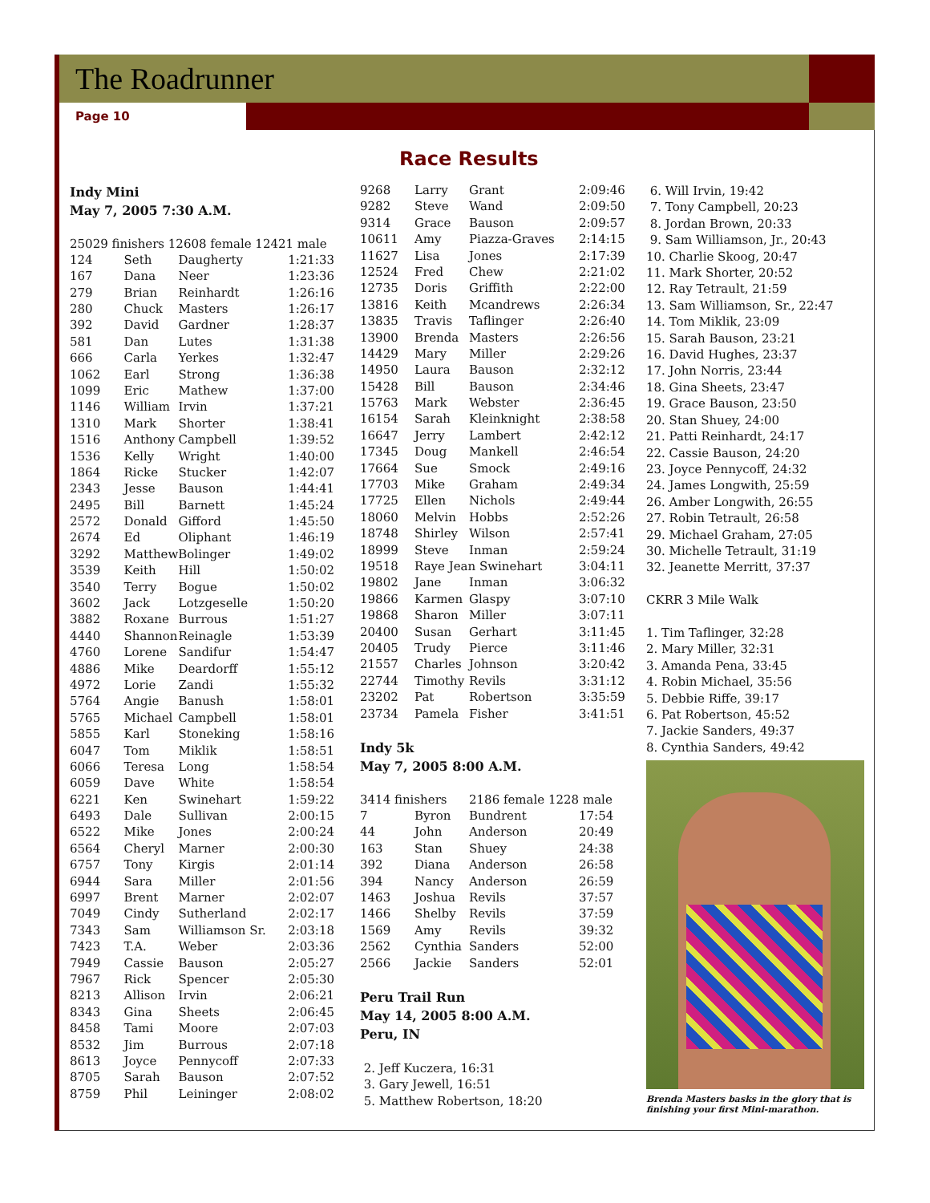The Roadrunner
Page 10
Race Results
Indy Mini
May 7, 2005 7:30 A.M.
25029 finishers 12608 female 12421 male
| 124 | Seth | Daugherty | 1:21:33 |
| 167 | Dana | Neer | 1:23:36 |
| 279 | Brian | Reinhardt | 1:26:16 |
| 280 | Chuck | Masters | 1:26:17 |
| 392 | David | Gardner | 1:28:37 |
| 581 | Dan | Lutes | 1:31:38 |
| 666 | Carla | Yerkes | 1:32:47 |
| 1062 | Earl | Strong | 1:36:38 |
| 1099 | Eric | Mathew | 1:37:00 |
| 1146 | William | Irvin | 1:37:21 |
| 1310 | Mark | Shorter | 1:38:41 |
| 1516 | Anthony | Campbell | 1:39:52 |
| 1536 | Kelly | Wright | 1:40:00 |
| 1864 | Ricke | Stucker | 1:42:07 |
| 2343 | Jesse | Bauson | 1:44:41 |
| 2495 | Bill | Barnett | 1:45:24 |
| 2572 | Donald | Gifford | 1:45:50 |
| 2674 | Ed | Oliphant | 1:46:19 |
| 3292 | MatthewBolinger | | 1:49:02 |
| 3539 | Keith | Hill | 1:50:02 |
| 3540 | Terry | Bogue | 1:50:02 |
| 3602 | Jack | Lotzgeselle | 1:50:20 |
| 3882 | Roxane | Burrous | 1:51:27 |
| 4440 | Shannon | Reinagle | 1:53:39 |
| 4760 | Lorene | Sandifur | 1:54:47 |
| 4886 | Mike | Deardorff | 1:55:12 |
| 4972 | Lorie | Zandi | 1:55:32 |
| 5764 | Angie | Banush | 1:58:01 |
| 5765 | Michael | Campbell | 1:58:01 |
| 5855 | Karl | Stoneking | 1:58:16 |
| 6047 | Tom | Miklik | 1:58:51 |
| 6066 | Teresa | Long | 1:58:54 |
| 6059 | Dave | White | 1:58:54 |
| 6221 | Ken | Swinehart | 1:59:22 |
| 6493 | Dale | Sullivan | 2:00:15 |
| 6522 | Mike | Jones | 2:00:24 |
| 6564 | Cheryl | Marner | 2:00:30 |
| 6757 | Tony | Kirgis | 2:01:14 |
| 6944 | Sara | Miller | 2:01:56 |
| 6997 | Brent | Marner | 2:02:07 |
| 7049 | Cindy | Sutherland | 2:02:17 |
| 7343 | Sam | Williamson Sr. | 2:03:18 |
| 7423 | T.A. | Weber | 2:03:36 |
| 7949 | Cassie | Bauson | 2:05:27 |
| 7967 | Rick | Spencer | 2:05:30 |
| 8213 | Allison | Irvin | 2:06:21 |
| 8343 | Gina | Sheets | 2:06:45 |
| 8458 | Tami | Moore | 2:07:03 |
| 8532 | Jim | Burrous | 2:07:18 |
| 8613 | Joyce | Pennycoff | 2:07:33 |
| 8705 | Sarah | Bauson | 2:07:52 |
| 8759 | Phil | Leininger | 2:08:02 |
| 9268 | Larry | Grant | 2:09:46 |
| 9282 | Steve | Wand | 2:09:50 |
| 9314 | Grace | Bauson | 2:09:57 |
| 10611 | Amy | Piazza-Graves | 2:14:15 |
| 11627 | Lisa | Jones | 2:17:39 |
| 12524 | Fred | Chew | 2:21:02 |
| 12735 | Doris | Griffith | 2:22:00 |
| 13816 | Keith | Mcandrews | 2:26:34 |
| 13835 | Travis | Taflinger | 2:26:40 |
| 13900 | Brenda | Masters | 2:26:56 |
| 14429 | Mary | Miller | 2:29:26 |
| 14950 | Laura | Bauson | 2:32:12 |
| 15428 | Bill | Bauson | 2:34:46 |
| 15763 | Mark | Webster | 2:36:45 |
| 16154 | Sarah | Kleinknight | 2:38:58 |
| 16647 | Jerry | Lambert | 2:42:12 |
| 17345 | Doug | Mankell | 2:46:54 |
| 17664 | Sue | Smock | 2:49:16 |
| 17703 | Mike | Graham | 2:49:34 |
| 17725 | Ellen | Nichols | 2:49:44 |
| 18060 | Melvin | Hobbs | 2:52:26 |
| 18748 | Shirley | Wilson | 2:57:41 |
| 18999 | Steve | Inman | 2:59:24 |
| 19518 | Raye Jean Swinehart | | 3:04:11 |
| 19802 | Jane | Inman | 3:06:32 |
| 19866 | Karmen | Glaspy | 3:07:10 |
| 19868 | Sharon | Miller | 3:07:11 |
| 20400 | Susan | Gerhart | 3:11:45 |
| 20405 | Trudy | Pierce | 3:11:46 |
| 21557 | Charles | Johnson | 3:20:42 |
| 22744 | Timothy | Revils | 3:31:12 |
| 23202 | Pat | Robertson | 3:35:59 |
| 23734 | Pamela | Fisher | 3:41:51 |
Indy 5k
May 7, 2005 8:00 A.M.
| 3414 finishers | | 2186 female 1228 male | |
| 7 | Byron | Bundrent | 17:54 |
| 44 | John | Anderson | 20:49 |
| 163 | Stan | Shuey | 24:38 |
| 392 | Diana | Anderson | 26:58 |
| 394 | Nancy | Anderson | 26:59 |
| 1463 | Joshua | Revils | 37:57 |
| 1466 | Shelby | Revils | 37:59 |
| 1569 | Amy | Revils | 39:32 |
| 2562 | Cynthia | Sanders | 52:00 |
| 2566 | Jackie | Sanders | 52:01 |
Peru Trail Run
May 14, 2005 8:00 A.M.
Peru, IN
2. Jeff Kuczera, 16:31
3. Gary Jewell, 16:51
5. Matthew Robertson, 18:20
6. Will Irvin, 19:42
7. Tony Campbell, 20:23
8. Jordan Brown, 20:33
9. Sam Williamson, Jr., 20:43
10. Charlie Skoog, 20:47
11. Mark Shorter, 20:52
12. Ray Tetrault, 21:59
13. Sam Williamson, Sr., 22:47
14. Tom Miklik, 23:09
15. Sarah Bauson, 23:21
16. David Hughes, 23:37
17. John Norris, 23:44
18. Gina Sheets, 23:47
19. Grace Bauson, 23:50
20. Stan Shuey, 24:00
21. Patti Reinhardt, 24:17
22. Cassie Bauson, 24:20
23. Joyce Pennycoff, 24:32
24. James Longwith, 25:59
26. Amber Longwith, 26:55
27. Robin Tetrault, 26:58
29. Michael Graham, 27:05
30. Michelle Tetrault, 31:19
32. Jeanette Merritt, 37:37
CKRR 3 Mile Walk
1. Tim Taflinger, 32:28
2. Mary Miller, 32:31
3. Amanda Pena, 33:45
4. Robin Michael, 35:56
5. Debbie Riffe, 39:17
6. Pat Robertson, 45:52
7. Jackie Sanders, 49:37
8. Cynthia Sanders, 49:42
Brenda Masters basks in the glory that is finishing your first Mini-marathon.